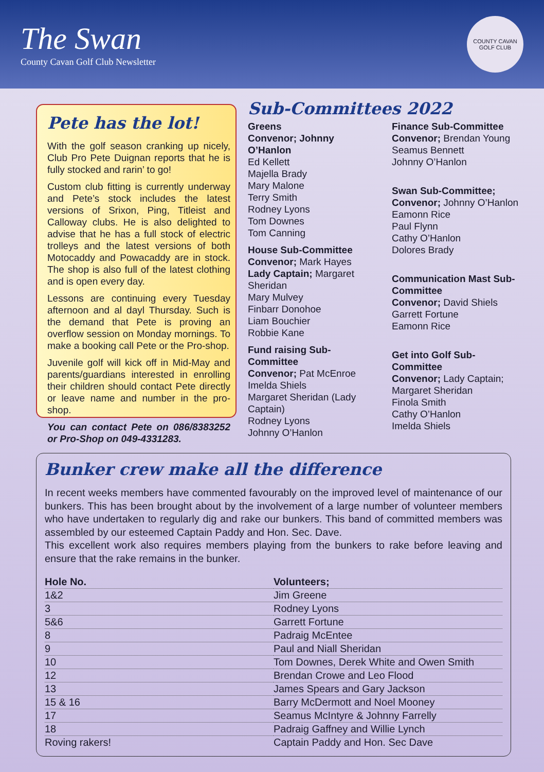The Swan
County Cavan Golf Club Newsletter
COUNTY CAVAN GOLF CLUB
Pete has the lot!
With the golf season cranking up nicely, Club Pro Pete Duignan reports that he is fully stocked and rarin’ to go!
Custom club fitting is currently underway and Pete’s stock includes the latest versions of Srixon, Ping, Titleist and Calloway clubs. He is also delighted to advise that he has a full stock of electric trolleys and the latest versions of both Motocaddy and Powacaddy are in stock. The shop is also full of the latest clothing and is open every day.
Lessons are continuing every Tuesday afternoon and al dayl Thursday. Such is the demand that Pete is proving an overflow session on Monday mornings. To make a booking call Pete or the Pro-shop.
Juvenile golf will kick off in Mid-May and parents/guardians interested in enrolling their children should contact Pete directly or leave name and number in the pro-shop.
You can contact Pete on 086/8383252 or Pro-Shop on 049-4331283.
Sub-Committees 2022
Greens
Convenor; Johnny O’Hanlon
Ed Kellett
Majella Brady
Mary Malone
Terry Smith
Rodney Lyons
Tom Downes
Tom Canning
House Sub-Committee
Convenor; Mark Hayes
Lady Captain; Margaret Sheridan
Mary Mulvey
Finbarr Donohoe
Liam Bouchier
Robbie Kane
Fund raising Sub-Committee
Convenor; Pat McEnroe
Imelda Shiels
Margaret Sheridan (Lady Captain)
Rodney Lyons
Johnny O’Hanlon
Finance Sub-Committee
Convenor; Brendan Young
Seamus Bennett
Johnny O’Hanlon
Swan Sub-Committee;
Convenor; Johnny O’Hanlon
Eamonn Rice
Paul Flynn
Cathy O’Hanlon
Dolores Brady
Communication Mast Sub-Committee
Convenor; David Shiels
Garrett Fortune
Eamonn Rice
Get into Golf Sub-Committee
Convenor; Lady Captain; Margaret Sheridan
Finola Smith
Cathy O’Hanlon
Imelda Shiels
Bunker crew make all the difference
In recent weeks members have commented favourably on the improved level of maintenance of our bunkers. This has been brought about by the involvement of a large number of volunteer members who have undertaken to regularly dig and rake our bunkers. This band of committed members was assembled by our esteemed Captain Paddy and Hon. Sec. Dave.
This excellent work also requires members playing from the bunkers to rake before leaving and ensure that the rake remains in the bunker.
| Hole No. | Volunteers; |
| --- | --- |
| 1&2 | Jim Greene |
| 3 | Rodney Lyons |
| 5&6 | Garrett Fortune |
| 8 | Padraig McEntee |
| 9 | Paul and Niall Sheridan |
| 10 | Tom Downes, Derek White and Owen Smith |
| 12 | Brendan Crowe and Leo Flood |
| 13 | James Spears and Gary Jackson |
| 15 & 16 | Barry McDermott and Noel Mooney |
| 17 | Seamus McIntyre & Johnny Farrelly |
| 18 | Padraig Gaffney and Willie Lynch |
| Roving rakers! | Captain Paddy and Hon. Sec Dave |